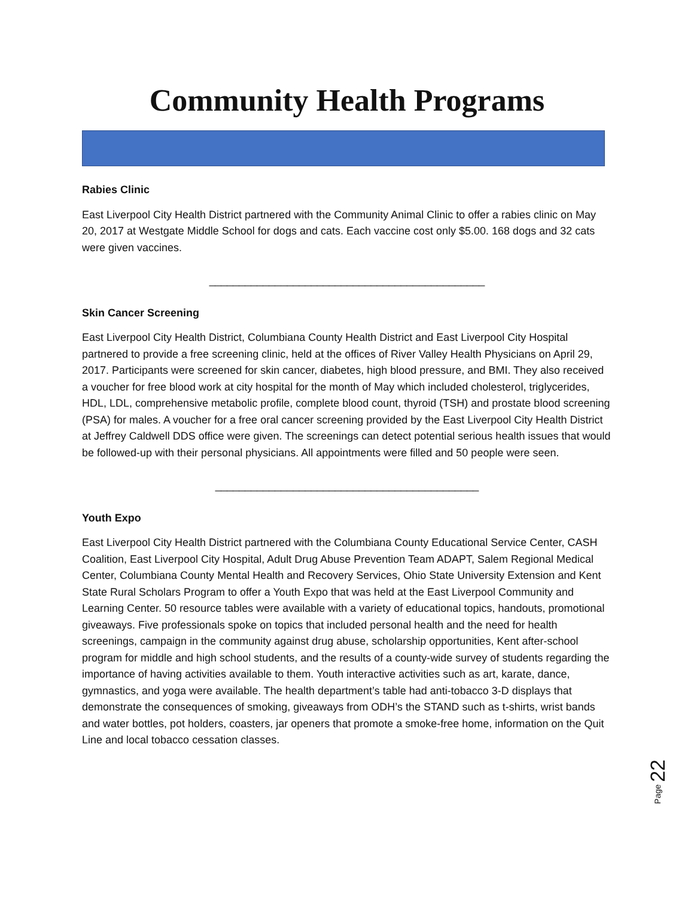Community Health Programs
Rabies Clinic
East Liverpool City Health District partnered with the Community Animal Clinic to offer a rabies clinic on May 20, 2017 at Westgate Middle School for dogs and cats. Each vaccine cost only $5.00. 168 dogs and 32 cats were given vaccines.
______________________________________________
Skin Cancer Screening
East Liverpool City Health District, Columbiana County Health District and East Liverpool City Hospital partnered to provide a free screening clinic, held at the offices of River Valley Health Physicians on April 29, 2017. Participants were screened for skin cancer, diabetes, high blood pressure, and BMI. They also received a voucher for free blood work at city hospital for the month of May which included cholesterol, triglycerides, HDL, LDL, comprehensive metabolic profile, complete blood count, thyroid (TSH) and prostate blood screening (PSA) for males. A voucher for a free oral cancer screening provided by the East Liverpool City Health District at Jeffrey Caldwell DDS office were given. The screenings can detect potential serious health issues that would be followed-up with their personal physicians. All appointments were filled and 50 people were seen.
____________________________________________
Youth Expo
East Liverpool City Health District partnered with the Columbiana County Educational Service Center, CASH Coalition, East Liverpool City Hospital, Adult Drug Abuse Prevention Team ADAPT, Salem Regional Medical Center, Columbiana County Mental Health and Recovery Services, Ohio State University Extension and Kent State Rural Scholars Program to offer a Youth Expo that was held at the East Liverpool Community and Learning Center. 50 resource tables were available with a variety of educational topics, handouts, promotional giveaways. Five professionals spoke on topics that included personal health and the need for health screenings, campaign in the community against drug abuse, scholarship opportunities, Kent after-school program for middle and high school students, and the results of a county-wide survey of students regarding the importance of having activities available to them. Youth interactive activities such as art, karate, dance, gymnastics, and yoga were available. The health department’s table had anti-tobacco 3-D displays that demonstrate the consequences of smoking, giveaways from ODH’s the STAND such as t-shirts, wrist bands and water bottles, pot holders, coasters, jar openers that promote a smoke-free home, information on the Quit Line and local tobacco cessation classes.
Page 22